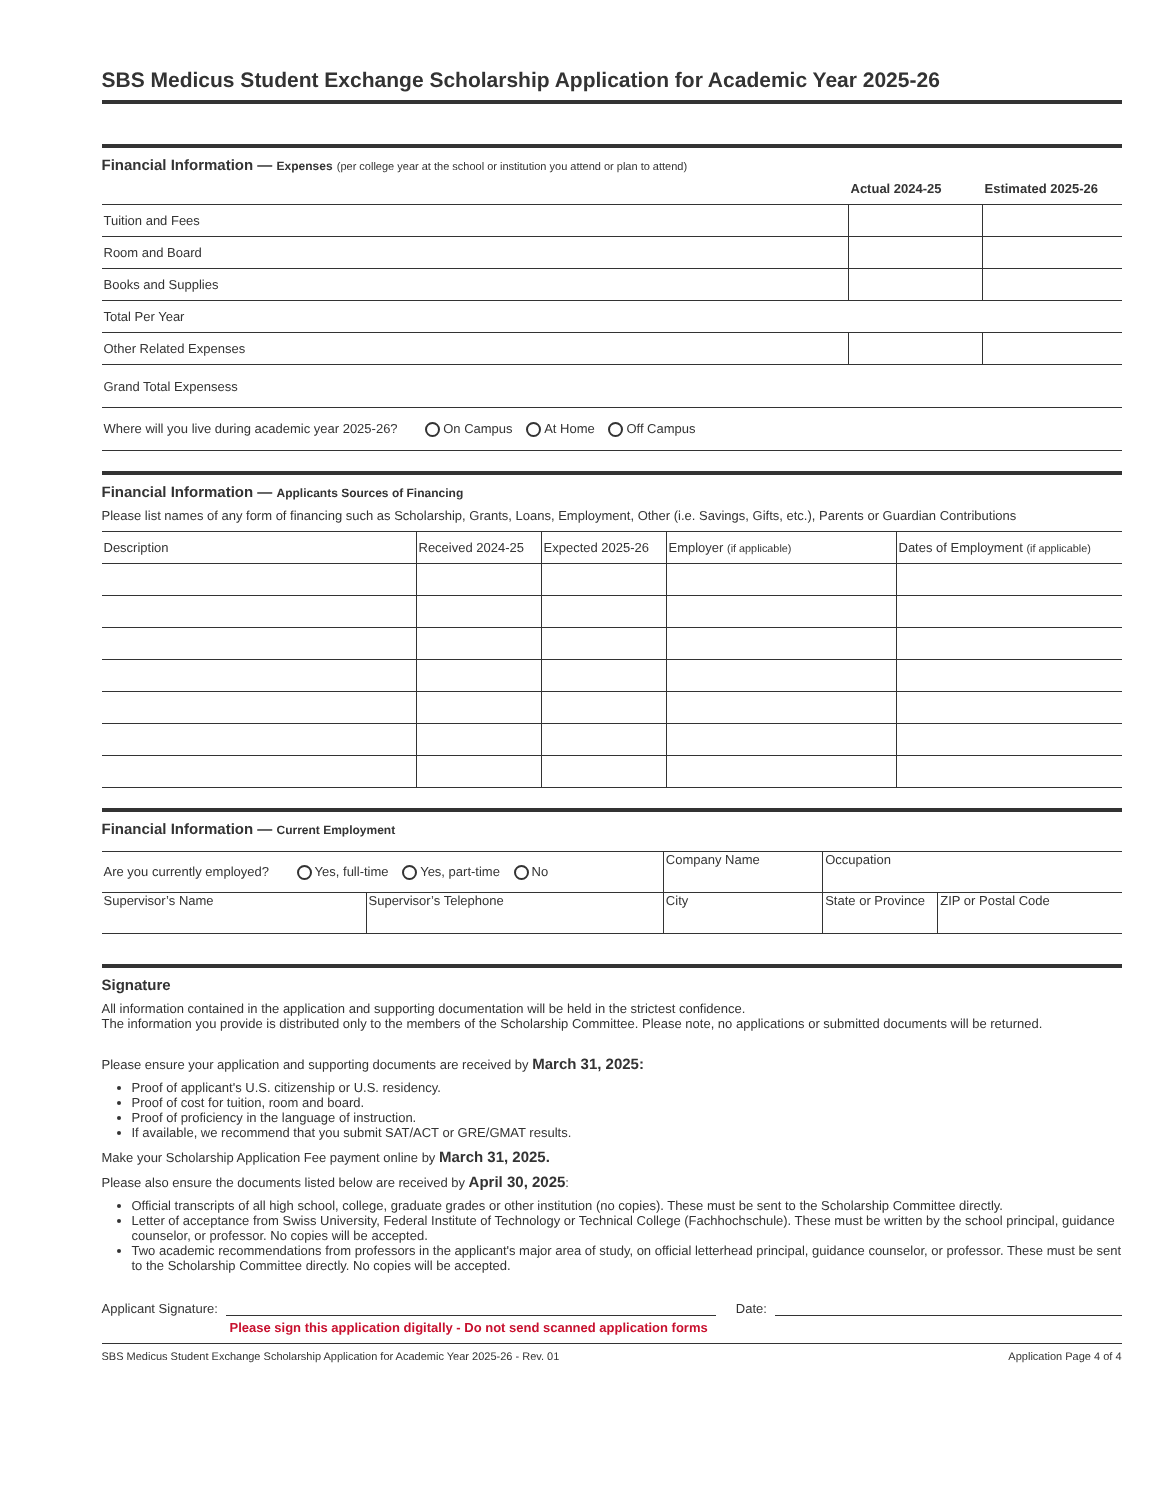SBS Medicus Student Exchange Scholarship Application for Academic Year 2025-26
Financial Information — Expenses (per college year at the school or institution you attend or plan to attend)
| | Actual 2024-25 | Estimated 2025-26 |
| --- | --- | --- |
| Tuition and Fees | | |
| Room and Board | | |
| Books and Supplies | | |
| Total Per Year | | |
| Other Related Expenses | | |
| Grand Total Expensess | | |
| Where will you live during academic year 2025-26? On Campus At Home Off Campus | | |
Financial Information — Applicants Sources of Financing
Please list names of any form of financing such as Scholarship, Grants, Loans, Employment, Other (i.e. Savings, Gifts, etc.), Parents or Guardian Contributions
| Description | Received 2024-25 | Expected 2025-26 | Employer (if applicable) | Dates of Employment (if applicable) |
| --- | --- | --- | --- | --- |
Financial Information — Current Employment
| Are you currently employed? Yes, full-time Yes, part-time No | | Company Name | | Occupation | |
| Supervisor’s Name | Supervisor’s Telephone | | City | State or Province | ZIP or Postal Code |
Signature
All information contained in the application and supporting documentation will be held in the strictest confidence.
The information you provide is distributed only to the members of the Scholarship Committee. Please note, no applications or submitted documents will be returned.
Please ensure your application and supporting documents are received by March 31, 2025:
Proof of applicant's U.S. citizenship or U.S. residency.
Proof of cost for tuition, room and board.
Proof of proficiency in the language of instruction.
If available, we recommend that you submit SAT/ACT or GRE/GMAT results.
Make your Scholarship Application Fee payment online by March 31, 2025.
Please also ensure the documents listed below are received by April 30, 2025:
Official transcripts of all high school, college, graduate grades or other institution (no copies). These must be sent to the Scholarship Committee directly.
Letter of acceptance from Swiss University, Federal Institute of Technology or Technical College (Fachhochschule). These must be written by the school principal, guidance counselor, or professor. No copies will be accepted.
Two academic recommendations from professors in the applicant's major area of study, on official letterhead principal, guidance counselor, or professor. These must be sent to the Scholarship Committee directly. No copies will be accepted.
Applicant Signature: Date:
Please sign this application digitally - Do not send scanned application forms
SBS Medicus Student Exchange Scholarship Application for Academic Year 2025-26 - Rev. 01 Application Page 4 of 4